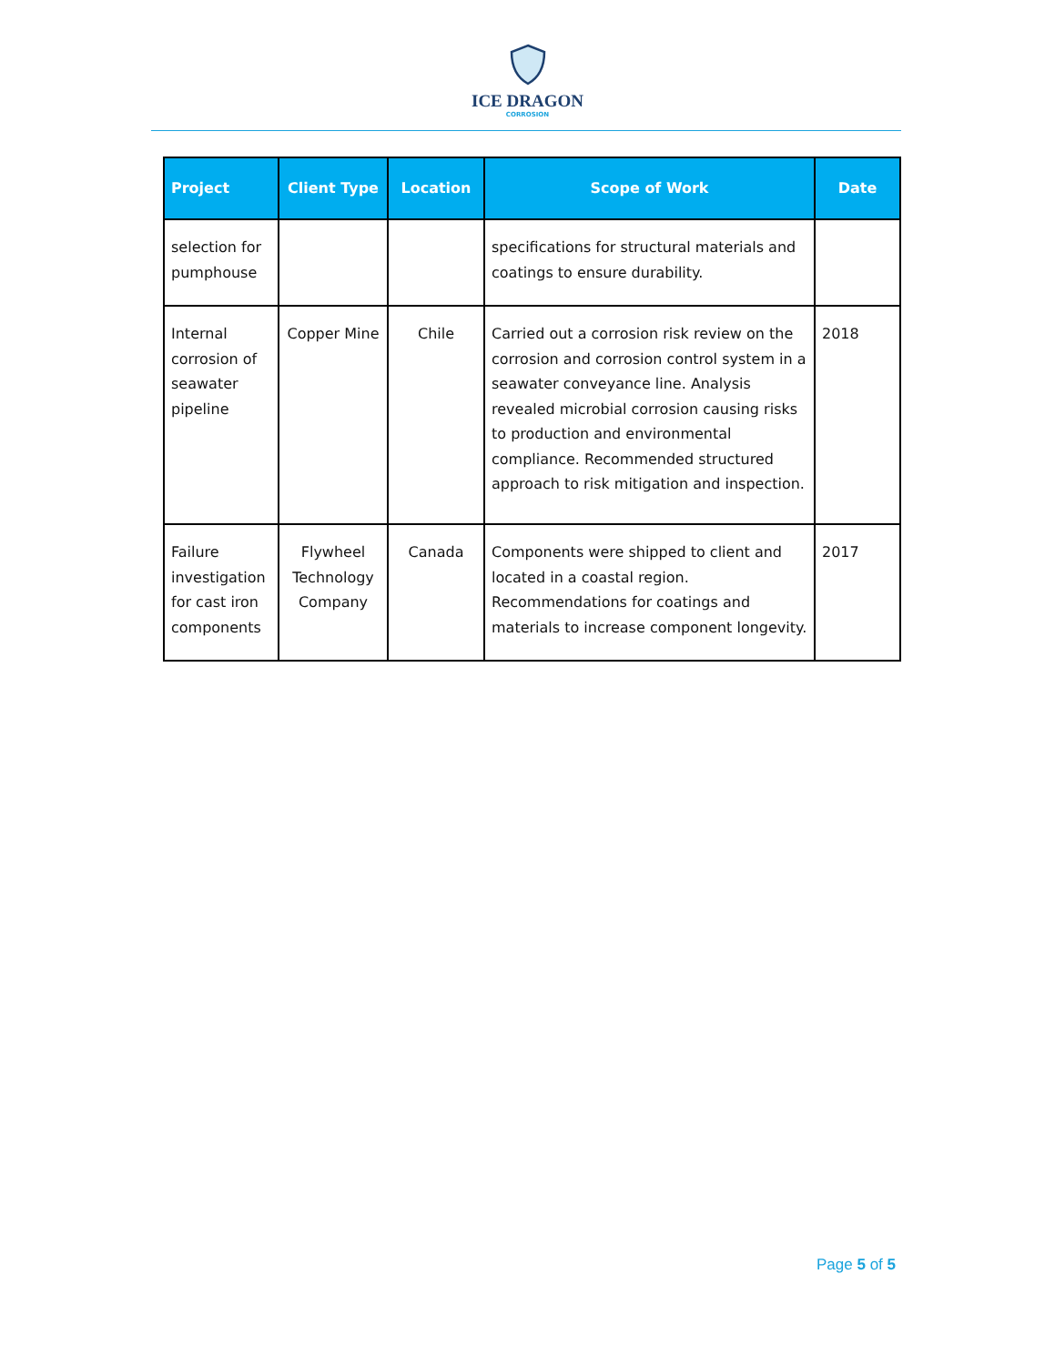ICE DRAGON
CORROSION
| Project | Client Type | Location | Scope of Work | Date |
| --- | --- | --- | --- | --- |
| selection for pumphouse | | | specifications for structural materials and coatings to ensure durability. | |
| Internal corrosion of seawater pipeline | Copper Mine | Chile | Carried out a corrosion risk review on the corrosion and corrosion control system in a seawater conveyance line. Analysis revealed microbial corrosion causing risks to production and environmental compliance. Recommended structured approach to risk mitigation and inspection. | 2018 |
| Failure investigation for cast iron components | Flywheel Technology Company | Canada | Components were shipped to client and located in a coastal region. Recommendations for coatings and materials to increase component longevity. | 2017 |
Page 5 of 5